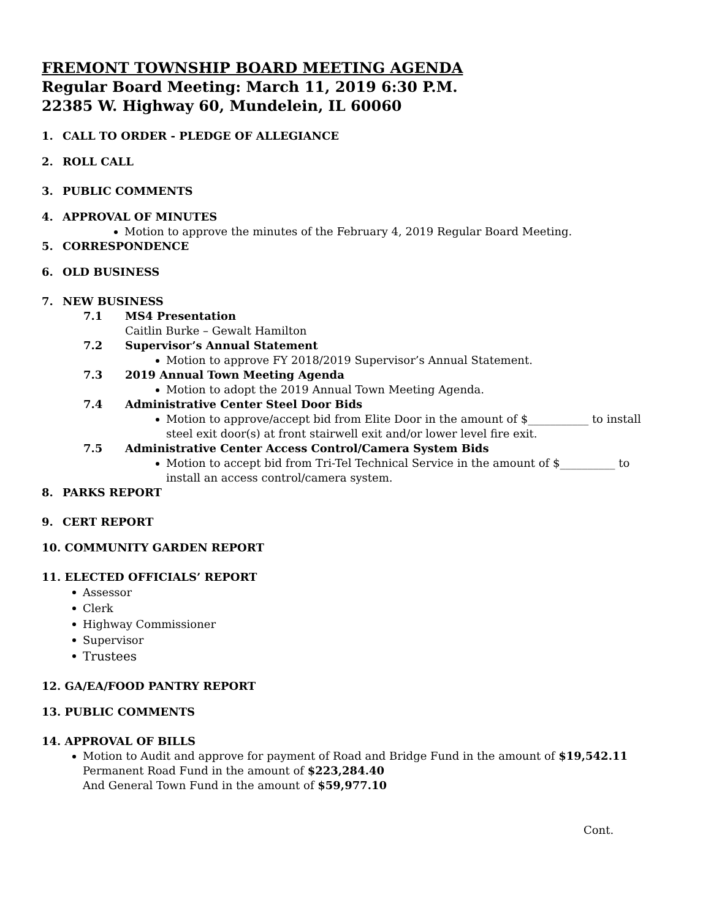FREMONT TOWNSHIP BOARD MEETING AGENDA
Regular Board Meeting: March 11, 2019 6:30 P.M.
22385 W. Highway 60, Mundelein, IL 60060
1. CALL TO ORDER - PLEDGE OF ALLEGIANCE
2. ROLL CALL
3. PUBLIC COMMENTS
4. APPROVAL OF MINUTES
Motion to approve the minutes of the February 4, 2019 Regular Board Meeting.
5. CORRESPONDENCE
6. OLD BUSINESS
7. NEW BUSINESS
7.1 MS4 Presentation
Caitlin Burke – Gewalt Hamilton
7.2 Supervisor’s Annual Statement
Motion to approve FY 2018/2019 Supervisor’s Annual Statement.
7.3 2019 Annual Town Meeting Agenda
Motion to adopt the 2019 Annual Town Meeting Agenda.
7.4 Administrative Center Steel Door Bids
Motion to approve/accept bid from Elite Door in the amount of $___________ to install steel exit door(s) at front stairwell exit and/or lower level fire exit.
7.5 Administrative Center Access Control/Camera System Bids
Motion to accept bid from Tri-Tel Technical Service in the amount of $__________ to install an access control/camera system.
8. PARKS REPORT
9. CERT REPORT
10. COMMUNITY GARDEN REPORT
11. ELECTED OFFICIALS’ REPORT
Assessor
Clerk
Highway Commissioner
Supervisor
Trustees
12. GA/EA/FOOD PANTRY REPORT
13. PUBLIC COMMENTS
14. APPROVAL OF BILLS
Motion to Audit and approve for payment of Road and Bridge Fund in the amount of $19,542.11
Permanent Road Fund in the amount of $223,284.40
And General Town Fund in the amount of $59,977.10
Cont.